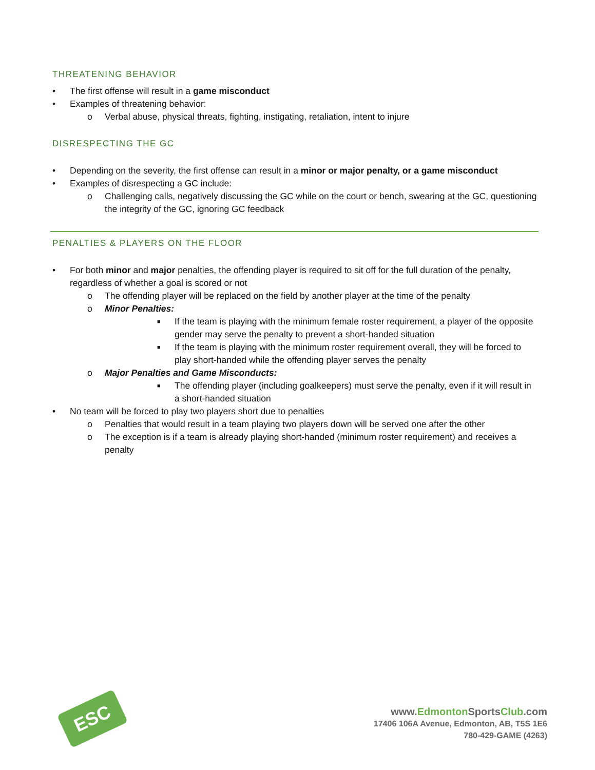THREATENING BEHAVIOR
• The first offense will result in a game misconduct
• Examples of threatening behavior:
o Verbal abuse, physical threats, fighting, instigating, retaliation, intent to injure
DISRESPECTING THE GC
• Depending on the severity, the first offense can result in a minor or major penalty, or a game misconduct
• Examples of disrespecting a GC include:
o Challenging calls, negatively discussing the GC while on the court or bench, swearing at the GC, questioning the integrity of the GC, ignoring GC feedback
PENALTIES & PLAYERS ON THE FLOOR
• For both minor and major penalties, the offending player is required to sit off for the full duration of the penalty, regardless of whether a goal is scored or not
o The offending player will be replaced on the field by another player at the time of the penalty
o Minor Penalties:
■ If the team is playing with the minimum female roster requirement, a player of the opposite gender may serve the penalty to prevent a short-handed situation
■ If the team is playing with the minimum roster requirement overall, they will be forced to play short-handed while the offending player serves the penalty
o Major Penalties and Game Misconducts:
■ The offending player (including goalkeepers) must serve the penalty, even if it will result in a short-handed situation
• No team will be forced to play two players short due to penalties
o Penalties that would result in a team playing two players down will be served one after the other
o The exception is if a team is already playing short-handed (minimum roster requirement) and receives a penalty
ESC
www.Edmonton SportsClub.com
17406 106A Avenue, Edmonton, AB, T5S 1E6
780-429-GAME (4263)